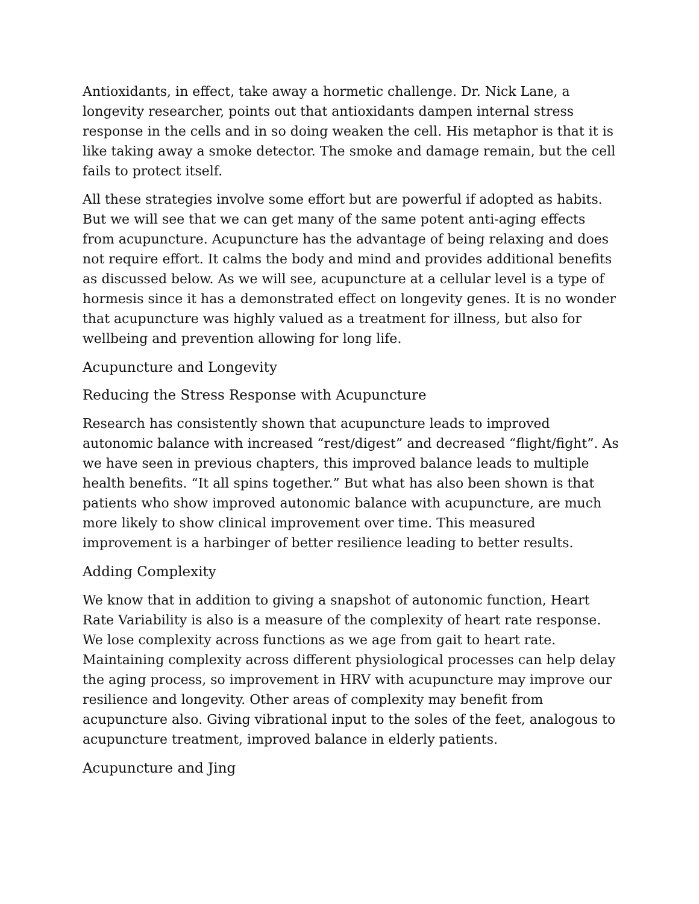Antioxidants, in effect, take away a hormetic challenge. Dr. Nick Lane, a longevity researcher, points out that antioxidants dampen internal stress response in the cells and in so doing weaken the cell. His metaphor is that it is like taking away a smoke detector. The smoke and damage remain, but the cell fails to protect itself.
All these strategies involve some effort but are powerful if adopted as habits. But we will see that we can get many of the same potent anti-aging effects from acupuncture. Acupuncture has the advantage of being relaxing and does not require effort. It calms the body and mind and provides additional benefits as discussed below. As we will see, acupuncture at a cellular level is a type of hormesis since it has a demonstrated effect on longevity genes. It is no wonder that acupuncture was highly valued as a treatment for illness, but also for wellbeing and prevention allowing for long life.
Acupuncture and Longevity
Reducing the Stress Response with Acupuncture
Research has consistently shown that acupuncture leads to improved autonomic balance with increased “rest/digest” and decreased “flight/fight”. As we have seen in previous chapters, this improved balance leads to multiple health benefits. “It all spins together.” But what has also been shown is that patients who show improved autonomic balance with acupuncture, are much more likely to show clinical improvement over time. This measured improvement is a harbinger of better resilience leading to better results.
Adding Complexity
We know that in addition to giving a snapshot of autonomic function, Heart Rate Variability is also is a measure of the complexity of heart rate response. We lose complexity across functions as we age from gait to heart rate. Maintaining complexity across different physiological processes can help delay the aging process, so improvement in HRV with acupuncture may improve our resilience and longevity. Other areas of complexity may benefit from acupuncture also. Giving vibrational input to the soles of the feet, analogous to acupuncture treatment, improved balance in elderly patients.
Acupuncture and Jing